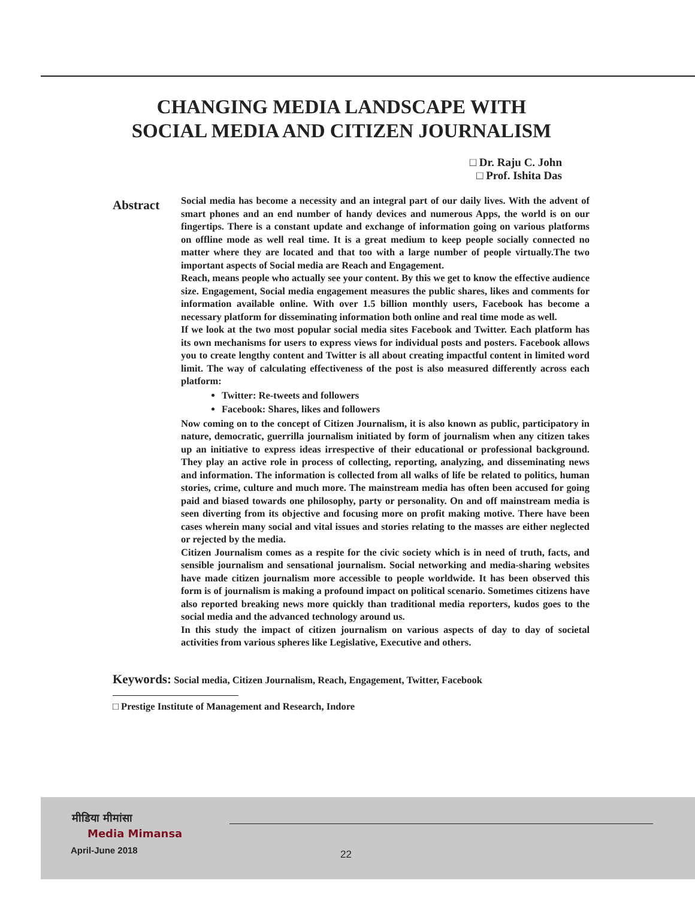CHANGING MEDIA LANDSCAPE WITH
SOCIAL MEDIA AND CITIZEN JOURNALISM
□ Dr. Raju C. John
□ Prof. Ishita Das
Abstract
Social media has become a necessity and an integral part of our daily lives. With the advent of smart phones and an end number of handy devices and numerous Apps, the world is on our fingertips. There is a constant update and exchange of information going on various platforms on offline mode as well real time. It is a great medium to keep people socially connected no matter where they are located and that too with a large number of people virtually.The two important aspects of Social media are Reach and Engagement.
Reach, means people who actually see your content. By this we get to know the effective audience size. Engagement, Social media engagement measures the public shares, likes and comments for information available online. With over 1.5 billion monthly users, Facebook has become a necessary platform for disseminating information both online and real time mode as well.
If we look at the two most popular social media sites Facebook and Twitter. Each platform has its own mechanisms for users to express views for individual posts and posters. Facebook allows you to create lengthy content and Twitter is all about creating impactful content in limited word limit. The way of calculating effectiveness of the post is also measured differently across each platform:
Twitter: Re-tweets and followers
Facebook: Shares, likes and followers
Now coming on to the concept of Citizen Journalism, it is also known as public, participatory in nature, democratic, guerrilla journalism initiated by form of journalism when any citizen takes up an initiative to express ideas irrespective of their educational or professional background. They play an active role in process of collecting, reporting, analyzing, and disseminating news and information. The information is collected from all walks of life be related to politics, human stories, crime, culture and much more. The mainstream media has often been accused for going paid and biased towards one philosophy, party or personality. On and off mainstream media is seen diverting from its objective and focusing more on profit making motive. There have been cases wherein many social and vital issues and stories relating to the masses are either neglected or rejected by the media.
Citizen Journalism comes as a respite for the civic society which is in need of truth, facts, and sensible journalism and sensational journalism. Social networking and media-sharing websites have made citizen journalism more accessible to people worldwide. It has been observed this form is of journalism is making a profound impact on political scenario. Sometimes citizens have also reported breaking news more quickly than traditional media reporters, kudos goes to the social media and the advanced technology around us.
In this study the impact of citizen journalism on various aspects of day to day of societal activities from various spheres like Legislative, Executive and others.
Keywords: Social media, Citizen Journalism, Reach, Engagement, Twitter, Facebook
□ Prestige Institute of Management and Research, Indore
मीडिया मीमांसा
Media Mimansa
April-June 2018 22